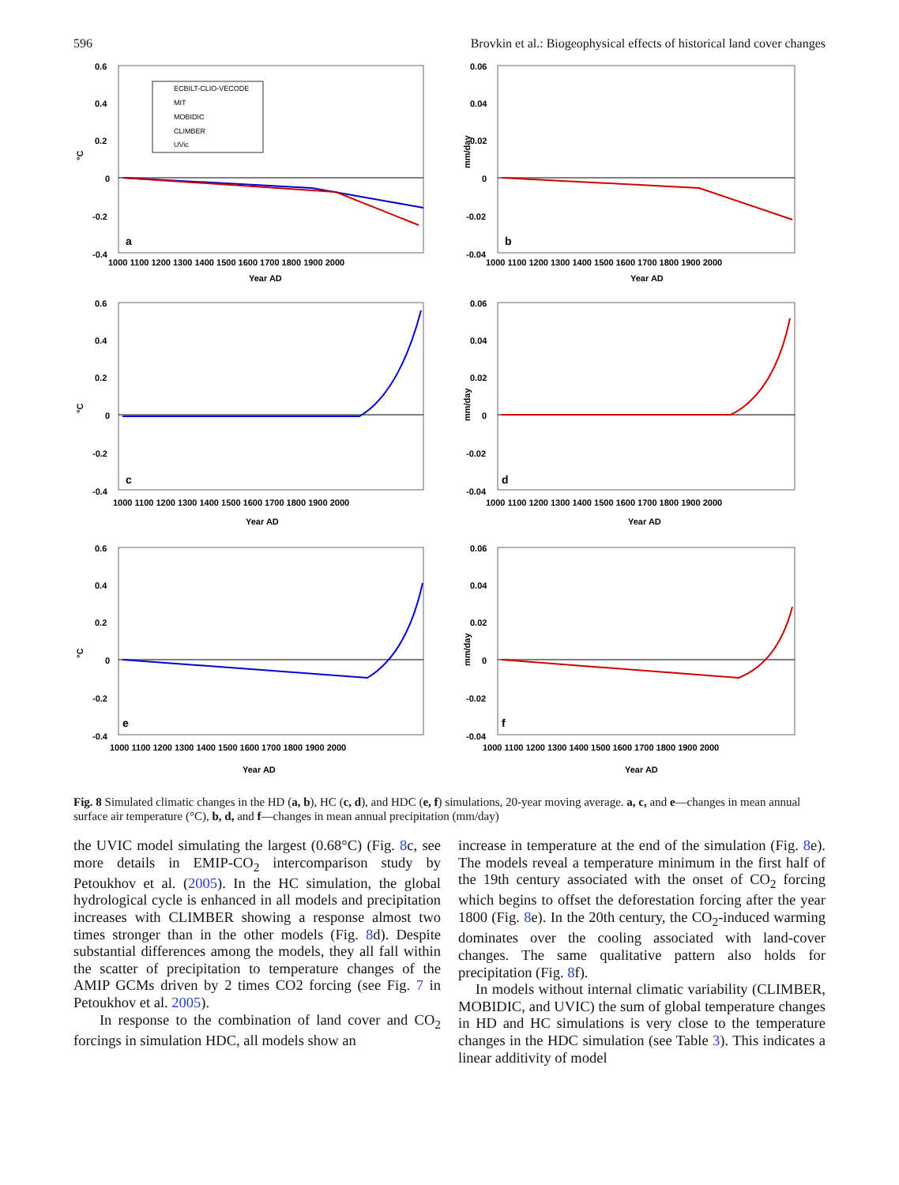596 Brovkin et al.: Biogeophysical effects of historical land cover changes
°C
0.6
0.4
0.2
0
-0.2
-0.4
ECBILT-CLIO-VECODE
MIT
MOBIDIC
CLIMBER
UVic
a
1000 1100 1200 1300 1400 1500 1600 1700 1800 1900 2000
Year AD
mm/day
0.06
0.04
0.02
0
-0.02
-0.04
b
1000 1100 1200 1300 1400 1500 1600 1700 1800 1900 2000
Year AD
°C
0.6
0.4
0.2
0
-0.2
-0.4
c
1000 1100 1200 1300 1400 1500 1600 1700 1800 1900 2000
Year AD
mm/day
0.06
0.04
0.02
0
-0.02
-0.04
d
1000 1100 1200 1300 1400 1500 1600 1700 1800 1900 2000
Year AD
°C
0.6
0.4
0.2
0
-0.2
-0.4
e
1000 1100 1200 1300 1400 1500 1600 1700 1800 1900 2000
Year AD
mm/day
0.06
0.04
0.02
0
-0.02
-0.04
f
1000 1100 1200 1300 1400 1500 1600 1700 1800 1900 2000
Year AD
Fig. 8 Simulated climatic changes in the HD (a, b), HC (c, d), and HDC (e, f) simulations, 20-year moving average. a, c, and e—changes in mean annual surface air temperature (°C), b, d, and f—changes in mean annual precipitation (mm/day)
the UVIC model simulating the largest (0.68°C) (Fig. 8c, see more details in EMIP-CO<sub>2</sub> intercomparison study by Petoukhov et al. (2005). In the HC simulation, the global hydrological cycle is enhanced in all models and precipitation increases with CLIMBER showing a response almost two times stronger than in the other models (Fig. 8d). Despite substantial differences among the models, they all fall within the scatter of precipitation to temperature changes of the AMIP GCMs driven by 2 times CO2 forcing (see Fig. 7 in Petoukhov et al. 2005).
In response to the combination of land cover and CO<sub>2</sub> forcings in simulation HDC, all models show an
increase in temperature at the end of the simulation (Fig. 8e). The models reveal a temperature minimum in the first half of the 19th century associated with the onset of CO<sub>2</sub> forcing which begins to offset the deforestation forcing after the year 1800 (Fig. 8e). In the 20th century, the CO<sub>2</sub>-induced warming dominates over the cooling associated with land-cover changes. The same qualitative pattern also holds for precipitation (Fig. 8f).
In models without internal climatic variability (CLIMBER, MOBIDIC, and UVIC) the sum of global temperature changes in HD and HC simulations is very close to the temperature changes in the HDC simulation (see Table 3). This indicates a linear additivity of model